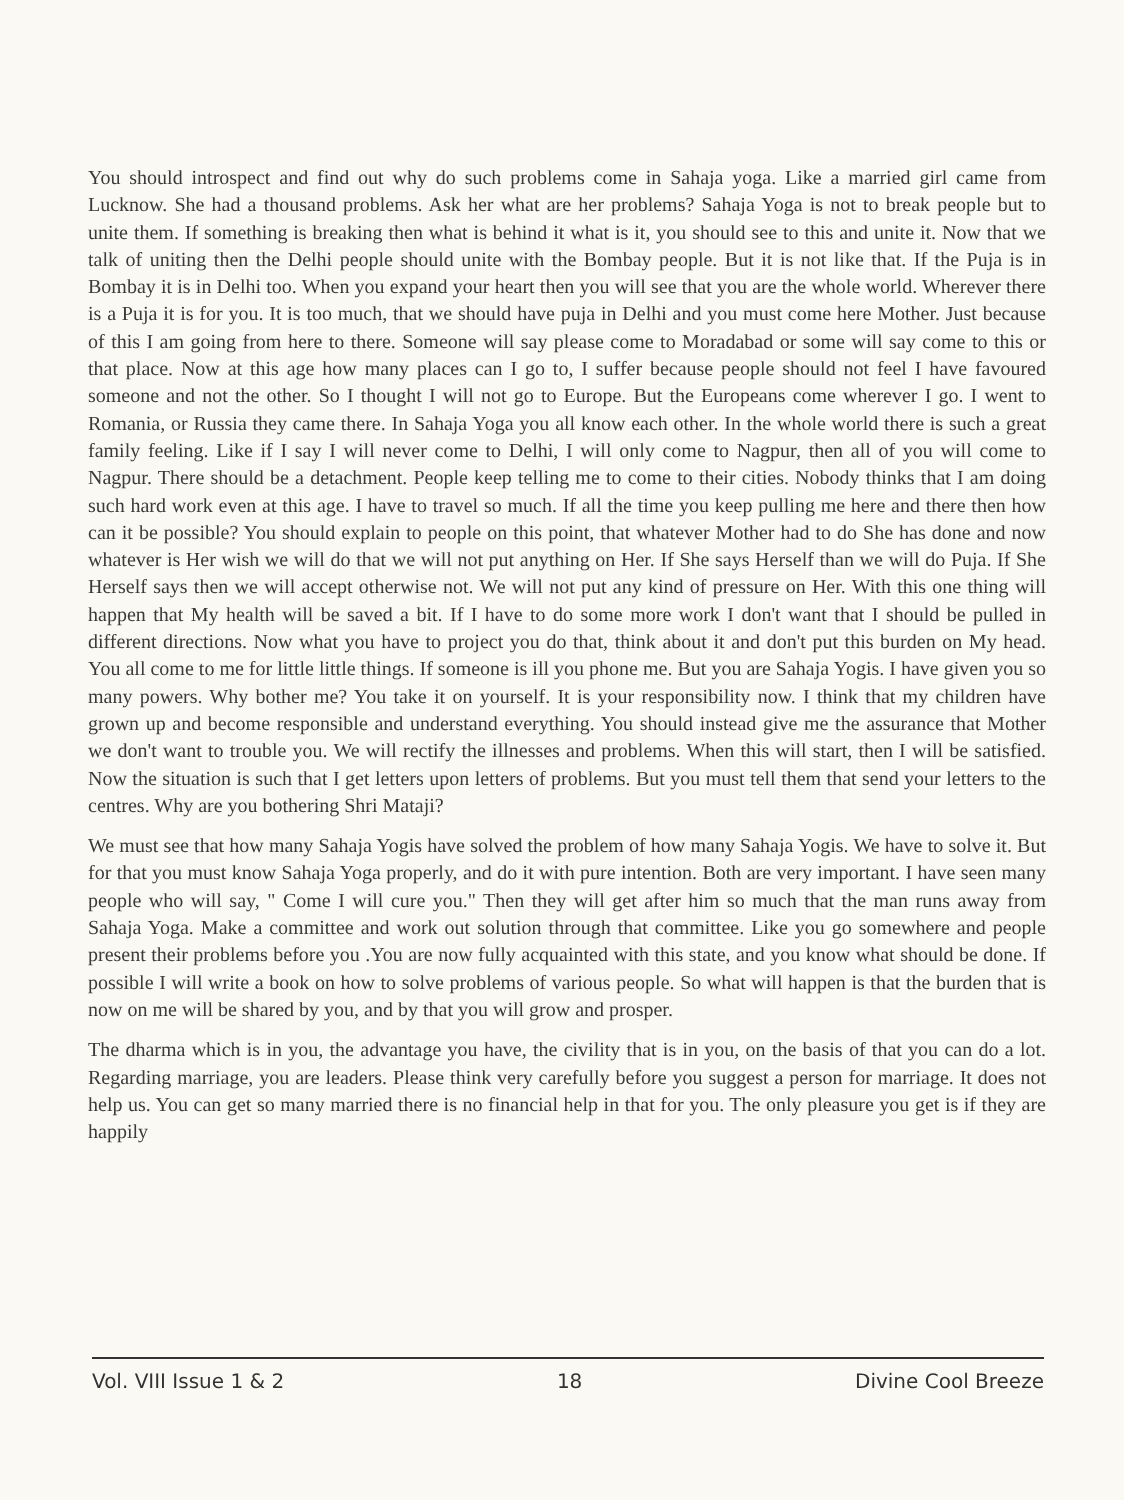You should introspect and find out why do such problems come in Sahaja yoga. Like a married girl came from Lucknow. She had a thousand problems. Ask her what are her problems? Sahaja Yoga is not to break people but to unite them. If something is breaking then what is behind it what is it, you should see to this and unite it. Now that we talk of uniting then the Delhi people should unite with the Bombay people. But it is not like that. If the Puja is in Bombay it is in Delhi too. When you expand your heart then you will see that you are the whole world. Wherever there is a Puja it is for you. It is too much, that we should have puja in Delhi and you must come here Mother. Just because of this I am going from here to there. Someone will say please come to Moradabad or some will say come to this or that place. Now at this age how many places can I go to, I suffer because people should not feel I have favoured someone and not the other. So I thought I will not go to Europe. But the Europeans come wherever I go. I went to Romania, or Russia they came there. In Sahaja Yoga you all know each other. In the whole world there is such a great family feeling. Like if I say I will never come to Delhi, I will only come to Nagpur, then all of you will come to Nagpur. There should be a detachment. People keep telling me to come to their cities. Nobody thinks that I am doing such hard work even at this age. I have to travel so much. If all the time you keep pulling me here and there then how can it be possible? You should explain to people on this point, that whatever Mother had to do She has done and now whatever is Her wish we will do that we will not put anything on Her. If She says Herself than we will do Puja. If She Herself says then we will accept otherwise not. We will not put any kind of pressure on Her. With this one thing will happen that My health will be saved a bit. If I have to do some more work I don't want that I should be pulled in different directions. Now what you have to project you do that, think about it and don't put this burden on My head. You all come to me for little little things. If someone is ill you phone me. But you are Sahaja Yogis. I have given you so many powers. Why bother me? You take it on yourself. It is your responsibility now. I think that my children have grown up and become responsible and understand everything. You should instead give me the assurance that Mother we don't want to trouble you. We will rectify the illnesses and problems. When this will start, then I will be satisfied. Now the situation is such that I get letters upon letters of problems. But you must tell them that send your letters to the centres. Why are you bothering Shri Mataji?
We must see that how many Sahaja Yogis have solved the problem of how many Sahaja Yogis. We have to solve it. But for that you must know Sahaja Yoga properly, and do it with pure intention. Both are very important. I have seen many people who will say, " Come I will cure you." Then they will get after him so much that the man runs away from Sahaja Yoga. Make a committee and work out solution through that committee. Like you go somewhere and people present their problems before you .You are now fully acquainted with this state, and you know what should be done. If possible I will write a book on how to solve problems of various people. So what will happen is that the burden that is now on me will be shared by you, and by that you will grow and prosper.
The dharma which is in you, the advantage you have, the civility that is in you, on the basis of that you can do a lot. Regarding marriage, you are leaders. Please think very carefully before you suggest a person for marriage. It does not help us. You can get so many married there is no financial help in that for you. The only pleasure you get is if they are happily
Vol. VIII Issue 1 & 2 18 Divine Cool Breeze